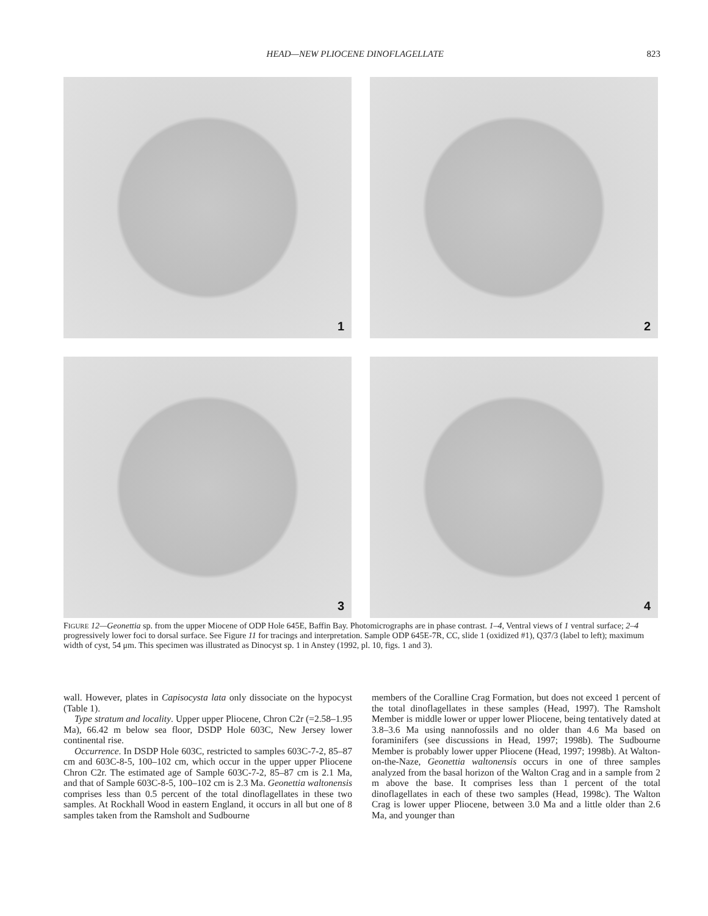HEAD—NEW PLIOCENE DINOFLAGELLATE 823
1
2
3
4
FIGURE 12—Geonettia sp. from the upper Miocene of ODP Hole 645E, Baffin Bay. Photomicrographs are in phase contrast. 1–4, Ventral views of 1 ventral surface; 2–4 progressively lower foci to dorsal surface. See Figure 11 for tracings and interpretation. Sample ODP 645E-7R, CC, slide 1 (oxidized #1), Q37/3 (label to left); maximum width of cyst, 54 μm. This specimen was illustrated as Dinocyst sp. 1 in Anstey (1992, pl. 10, figs. 1 and 3).
wall. However, plates in Capisocysta lata only dissociate on the hypocyst (Table 1).
Type stratum and locality. Upper upper Pliocene, Chron C2r (=2.58–1.95 Ma), 66.42 m below sea floor, DSDP Hole 603C, New Jersey lower continental rise.
Occurrence. In DSDP Hole 603C, restricted to samples 603C-7-2, 85–87 cm and 603C-8-5, 100–102 cm, which occur in the upper upper Pliocene Chron C2r. The estimated age of Sample 603C-7-2, 85–87 cm is 2.1 Ma, and that of Sample 603C-8-5, 100–102 cm is 2.3 Ma. Geonettia waltonensis comprises less than 0.5 percent of the total dinoflagellates in these two samples. At Rockhall Wood in eastern England, it occurs in all but one of 8 samples taken from the Ramsholt and Sudbourne
members of the Coralline Crag Formation, but does not exceed 1 percent of the total dinoflagellates in these samples (Head, 1997). The Ramsholt Member is middle lower or upper lower Pliocene, being tentatively dated at 3.8–3.6 Ma using nannofossils and no older than 4.6 Ma based on foraminifers (see discussions in Head, 1997; 1998b). The Sudbourne Member is probably lower upper Pliocene (Head, 1997; 1998b). At Walton-on-the-Naze, Geonettia waltonensis occurs in one of three samples analyzed from the basal horizon of the Walton Crag and in a sample from 2 m above the base. It comprises less than 1 percent of the total dinoflagellates in each of these two samples (Head, 1998c). The Walton Crag is lower upper Pliocene, between 3.0 Ma and a little older than 2.6 Ma, and younger than